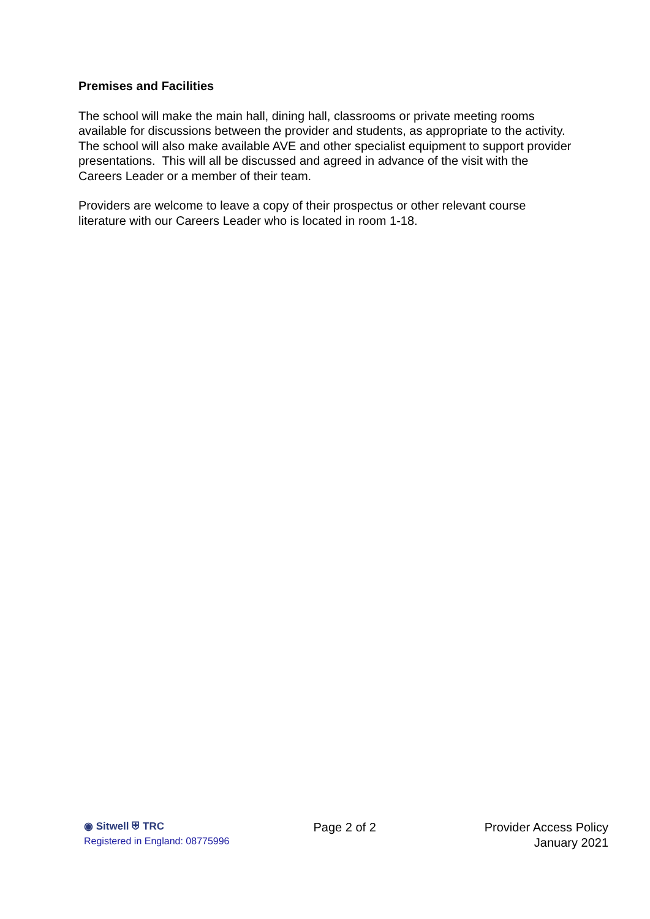Premises and Facilities
The school will make the main hall, dining hall, classrooms or private meeting rooms available for discussions between the provider and students, as appropriate to the activity. The school will also make available AVE and other specialist equipment to support provider presentations. This will all be discussed and agreed in advance of the visit with the Careers Leader or a member of their team.
Providers are welcome to leave a copy of their prospectus or other relevant course literature with our Careers Leader who is located in room 1-18.
◉ Sitwell ⛨ TRC
Registered in England: 08775996
Page 2 of 2 Provider Access Policy
January 2021